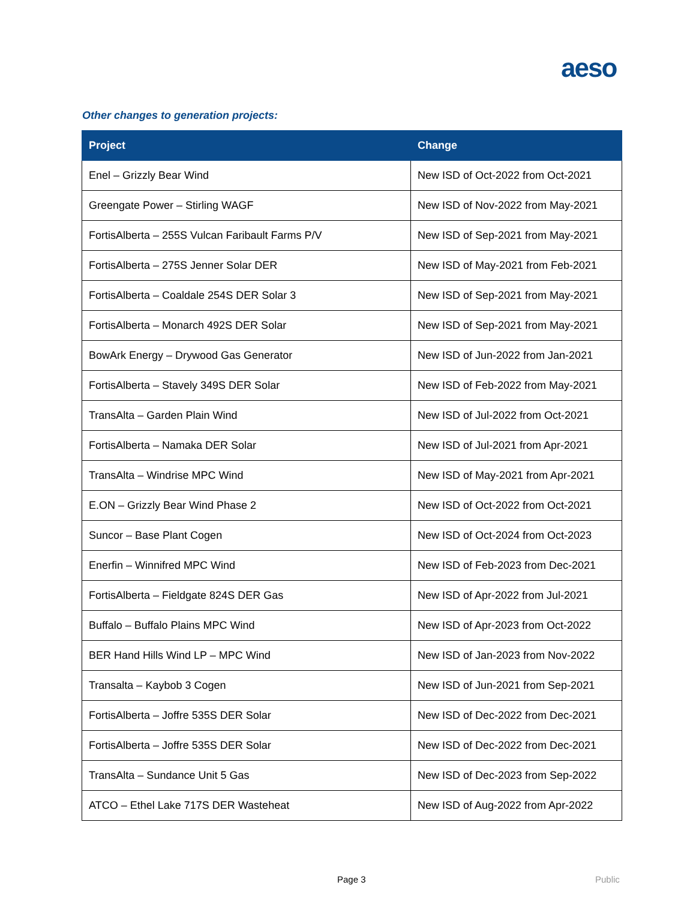aeso
Other changes to generation projects:
| Project | Change |
| --- | --- |
| Enel – Grizzly Bear Wind | New ISD of Oct-2022 from Oct-2021 |
| Greengate Power – Stirling WAGF | New ISD of Nov-2022 from May-2021 |
| FortisAlberta – 255S Vulcan Faribault Farms P/V | New ISD of Sep-2021 from May-2021 |
| FortisAlberta – 275S Jenner Solar DER | New ISD of May-2021 from Feb-2021 |
| FortisAlberta – Coaldale 254S DER Solar 3 | New ISD of Sep-2021 from May-2021 |
| FortisAlberta – Monarch 492S DER Solar | New ISD of Sep-2021 from May-2021 |
| BowArk Energy – Drywood Gas Generator | New ISD of Jun-2022 from Jan-2021 |
| FortisAlberta – Stavely 349S DER Solar | New ISD of Feb-2022 from May-2021 |
| TransAlta – Garden Plain Wind | New ISD of Jul-2022 from Oct-2021 |
| FortisAlberta – Namaka DER Solar | New ISD of Jul-2021 from Apr-2021 |
| TransAlta – Windrise MPC Wind | New ISD of May-2021 from Apr-2021 |
| E.ON – Grizzly Bear Wind Phase 2 | New ISD of Oct-2022 from Oct-2021 |
| Suncor – Base Plant Cogen | New ISD of Oct-2024 from Oct-2023 |
| Enerfin – Winnifred MPC Wind | New ISD of Feb-2023 from Dec-2021 |
| FortisAlberta – Fieldgate 824S DER Gas | New ISD of Apr-2022 from Jul-2021 |
| Buffalo – Buffalo Plains MPC Wind | New ISD of Apr-2023 from Oct-2022 |
| BER Hand Hills Wind LP – MPC Wind | New ISD of Jan-2023 from Nov-2022 |
| Transalta – Kaybob 3 Cogen | New ISD of Jun-2021 from Sep-2021 |
| FortisAlberta – Joffre 535S DER Solar | New ISD of Dec-2022 from Dec-2021 |
| FortisAlberta – Joffre 535S DER Solar | New ISD of Dec-2022 from Dec-2021 |
| TransAlta – Sundance Unit 5 Gas | New ISD of Dec-2023 from Sep-2022 |
| ATCO – Ethel Lake 717S DER Wasteheat | New ISD of Aug-2022 from Apr-2022 |
Page 3 Public